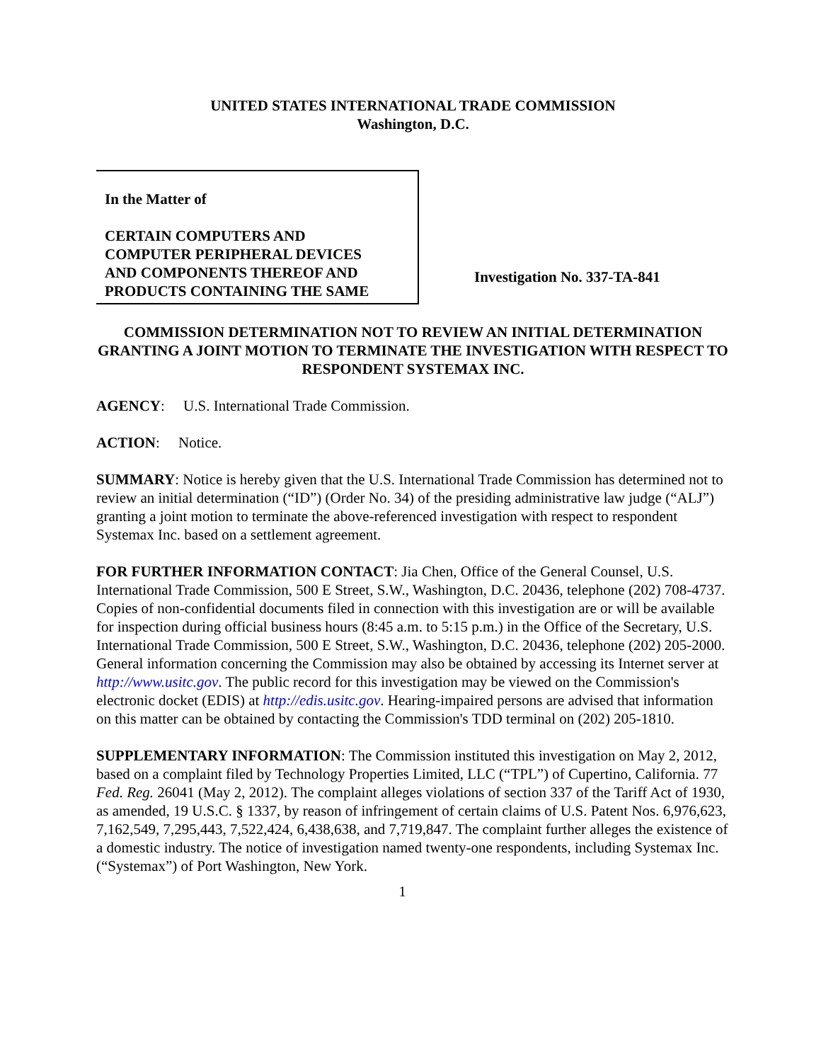UNITED STATES INTERNATIONAL TRADE COMMISSION
Washington, D.C.
In the Matter of
CERTAIN COMPUTERS AND
COMPUTER PERIPHERAL DEVICES
AND COMPONENTS THEREOF AND
PRODUCTS CONTAINING THE SAME
Investigation No. 337-TA-841
COMMISSION DETERMINATION NOT TO REVIEW AN INITIAL DETERMINATION GRANTING A JOINT MOTION TO TERMINATE THE INVESTIGATION WITH RESPECT TO RESPONDENT SYSTEMAX INC.
AGENCY: U.S. International Trade Commission.
ACTION: Notice.
SUMMARY: Notice is hereby given that the U.S. International Trade Commission has determined not to review an initial determination (“ID”) (Order No. 34) of the presiding administrative law judge (“ALJ”) granting a joint motion to terminate the above-referenced investigation with respect to respondent Systemax Inc. based on a settlement agreement.
FOR FURTHER INFORMATION CONTACT: Jia Chen, Office of the General Counsel, U.S. International Trade Commission, 500 E Street, S.W., Washington, D.C. 20436, telephone (202) 708-4737. Copies of non-confidential documents filed in connection with this investigation are or will be available for inspection during official business hours (8:45 a.m. to 5:15 p.m.) in the Office of the Secretary, U.S. International Trade Commission, 500 E Street, S.W., Washington, D.C. 20436, telephone (202) 205-2000. General information concerning the Commission may also be obtained by accessing its Internet server at http://www.usitc.gov. The public record for this investigation may be viewed on the Commission's electronic docket (EDIS) at http://edis.usitc.gov. Hearing-impaired persons are advised that information on this matter can be obtained by contacting the Commission's TDD terminal on (202) 205-1810.
SUPPLEMENTARY INFORMATION: The Commission instituted this investigation on May 2, 2012, based on a complaint filed by Technology Properties Limited, LLC (“TPL”) of Cupertino, California. 77 Fed. Reg. 26041 (May 2, 2012). The complaint alleges violations of section 337 of the Tariff Act of 1930, as amended, 19 U.S.C. § 1337, by reason of infringement of certain claims of U.S. Patent Nos. 6,976,623, 7,162,549, 7,295,443, 7,522,424, 6,438,638, and 7,719,847. The complaint further alleges the existence of a domestic industry. The notice of investigation named twenty-one respondents, including Systemax Inc. (“Systemax”) of Port Washington, New York.
1